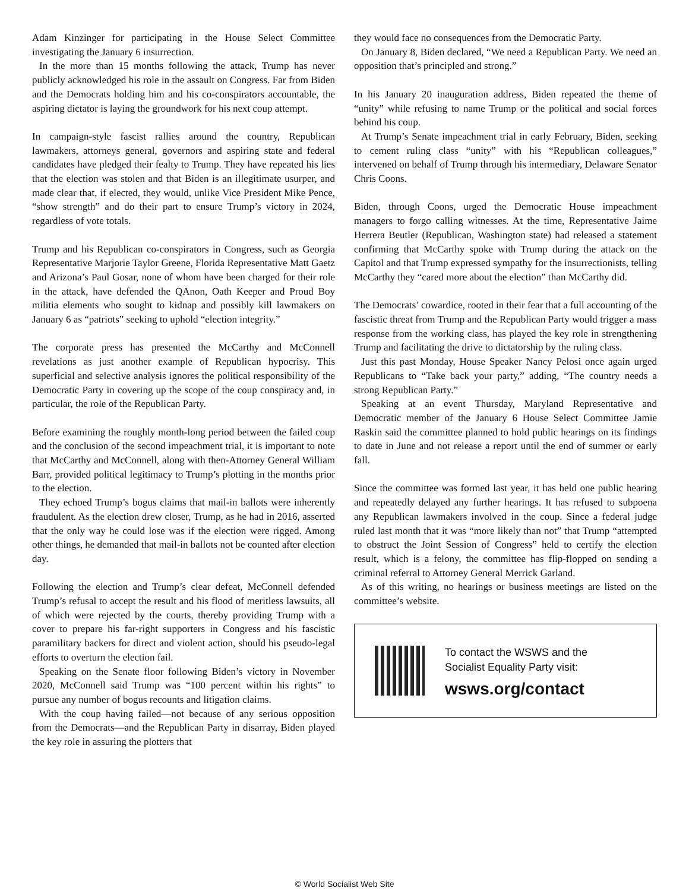Adam Kinzinger for participating in the House Select Committee investigating the January 6 insurrection.
In the more than 15 months following the attack, Trump has never publicly acknowledged his role in the assault on Congress. Far from Biden and the Democrats holding him and his co-conspirators accountable, the aspiring dictator is laying the groundwork for his next coup attempt.
In campaign-style fascist rallies around the country, Republican lawmakers, attorneys general, governors and aspiring state and federal candidates have pledged their fealty to Trump. They have repeated his lies that the election was stolen and that Biden is an illegitimate usurper, and made clear that, if elected, they would, unlike Vice President Mike Pence, “show strength” and do their part to ensure Trump’s victory in 2024, regardless of vote totals.
Trump and his Republican co-conspirators in Congress, such as Georgia Representative Marjorie Taylor Greene, Florida Representative Matt Gaetz and Arizona’s Paul Gosar, none of whom have been charged for their role in the attack, have defended the QAnon, Oath Keeper and Proud Boy militia elements who sought to kidnap and possibly kill lawmakers on January 6 as “patriots” seeking to uphold “election integrity.”
The corporate press has presented the McCarthy and McConnell revelations as just another example of Republican hypocrisy. This superficial and selective analysis ignores the political responsibility of the Democratic Party in covering up the scope of the coup conspiracy and, in particular, the role of the Republican Party.
Before examining the roughly month-long period between the failed coup and the conclusion of the second impeachment trial, it is important to note that McCarthy and McConnell, along with then-Attorney General William Barr, provided political legitimacy to Trump’s plotting in the months prior to the election.
They echoed Trump’s bogus claims that mail-in ballots were inherently fraudulent. As the election drew closer, Trump, as he had in 2016, asserted that the only way he could lose was if the election were rigged. Among other things, he demanded that mail-in ballots not be counted after election day.
Following the election and Trump’s clear defeat, McConnell defended Trump’s refusal to accept the result and his flood of meritless lawsuits, all of which were rejected by the courts, thereby providing Trump with a cover to prepare his far-right supporters in Congress and his fascistic paramilitary backers for direct and violent action, should his pseudo-legal efforts to overturn the election fail.
Speaking on the Senate floor following Biden’s victory in November 2020, McConnell said Trump was “100 percent within his rights” to pursue any number of bogus recounts and litigation claims.
With the coup having failed—not because of any serious opposition from the Democrats—and the Republican Party in disarray, Biden played the key role in assuring the plotters that
they would face no consequences from the Democratic Party.
On January 8, Biden declared, “We need a Republican Party. We need an opposition that’s principled and strong.”
In his January 20 inauguration address, Biden repeated the theme of “unity” while refusing to name Trump or the political and social forces behind his coup.
At Trump’s Senate impeachment trial in early February, Biden, seeking to cement ruling class “unity” with his “Republican colleagues,” intervened on behalf of Trump through his intermediary, Delaware Senator Chris Coons.
Biden, through Coons, urged the Democratic House impeachment managers to forgo calling witnesses. At the time, Representative Jaime Herrera Beutler (Republican, Washington state) had released a statement confirming that McCarthy spoke with Trump during the attack on the Capitol and that Trump expressed sympathy for the insurrectionists, telling McCarthy they “cared more about the election” than McCarthy did.
The Democrats’ cowardice, rooted in their fear that a full accounting of the fascistic threat from Trump and the Republican Party would trigger a mass response from the working class, has played the key role in strengthening Trump and facilitating the drive to dictatorship by the ruling class.
Just this past Monday, House Speaker Nancy Pelosi once again urged Republicans to “Take back your party,” adding, “The country needs a strong Republican Party.”
Speaking at an event Thursday, Maryland Representative and Democratic member of the January 6 House Select Committee Jamie Raskin said the committee planned to hold public hearings on its findings to date in June and not release a report until the end of summer or early fall.
Since the committee was formed last year, it has held one public hearing and repeatedly delayed any further hearings. It has refused to subpoena any Republican lawmakers involved in the coup. Since a federal judge ruled last month that it was “more likely than not” that Trump “attempted to obstruct the Joint Session of Congress” held to certify the election result, which is a felony, the committee has flip-flopped on sending a criminal referral to Attorney General Merrick Garland.
As of this writing, no hearings or business meetings are listed on the committee’s website.
To contact the WSWS and the
Socialist Equality Party visit:
wsws.org/contact
© World Socialist Web Site